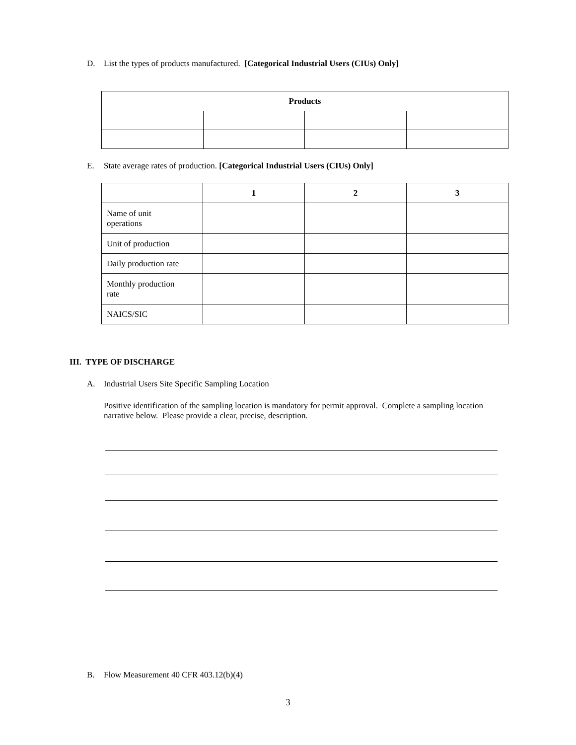D. List the types of products manufactured. [Categorical Industrial Users (CIUs) Only]
| Products | | | |
| --- | --- | --- | --- |
E. State average rates of production. [Categorical Industrial Users (CIUs) Only]
| | 1 | 2 | 3 |
| --- | --- | --- | --- |
| Name of unit operations | | | |
| Unit of production | | | |
| Daily production rate | | | |
| Monthly production rate | | | |
| NAICS/SIC | | | |
III. TYPE OF DISCHARGE
A. Industrial Users Site Specific Sampling Location
Positive identification of the sampling location is mandatory for permit approval. Complete a sampling location narrative below. Please provide a clear, precise, description.
B. Flow Measurement 40 CFR 403.12(b)(4)
3